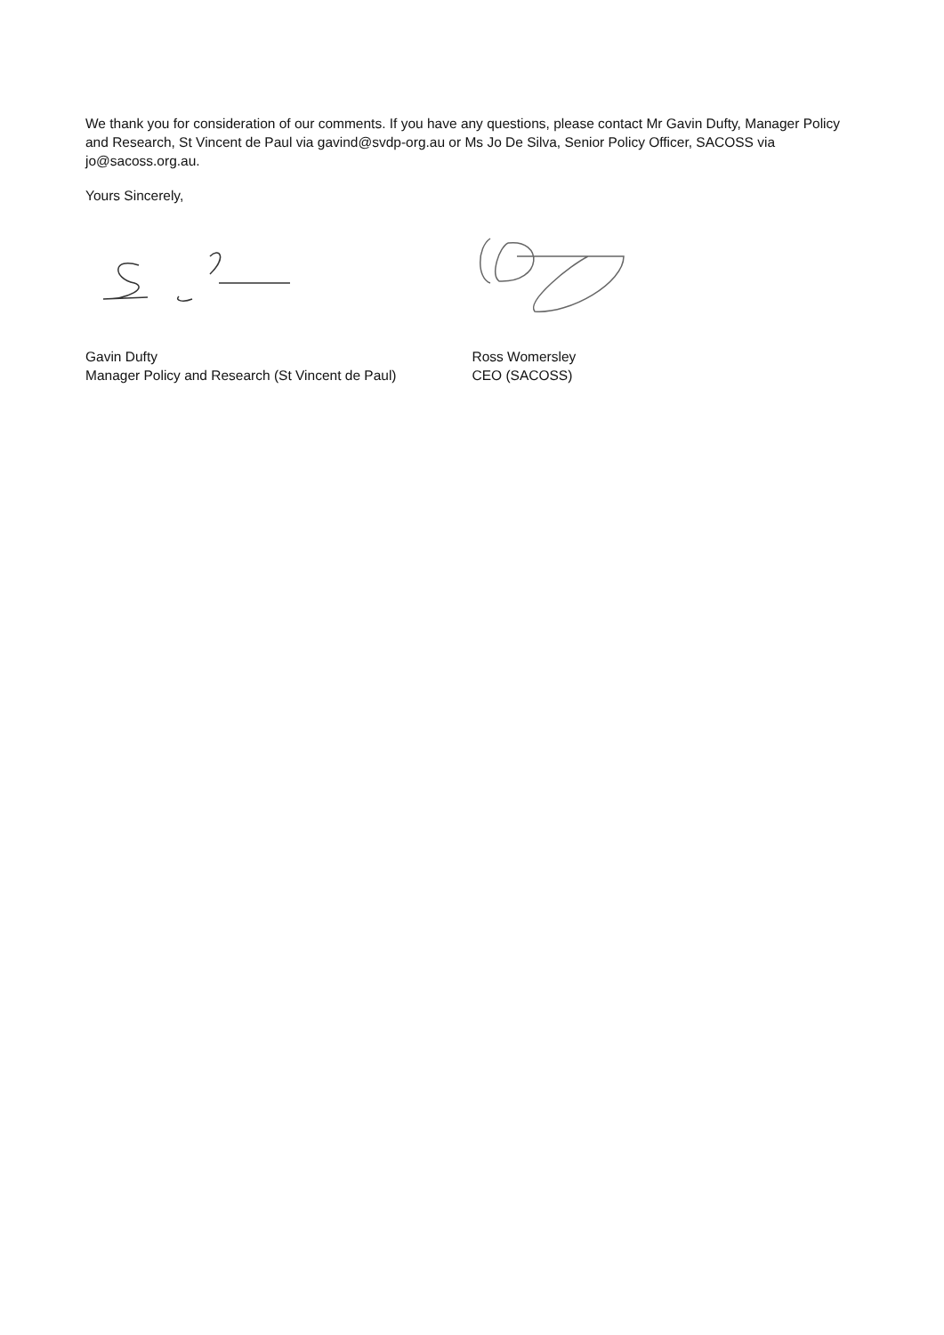We thank you for consideration of our comments. If you have any questions, please contact Mr Gavin Dufty, Manager Policy and Research, St Vincent de Paul via gavind@svdp-org.au or Ms Jo De Silva, Senior Policy Officer, SACOSS via jo@sacoss.org.au.
Yours Sincerely,
Gavin Dufty
Manager Policy and Research (St Vincent de Paul)
Ross Womersley
CEO (SACOSS)